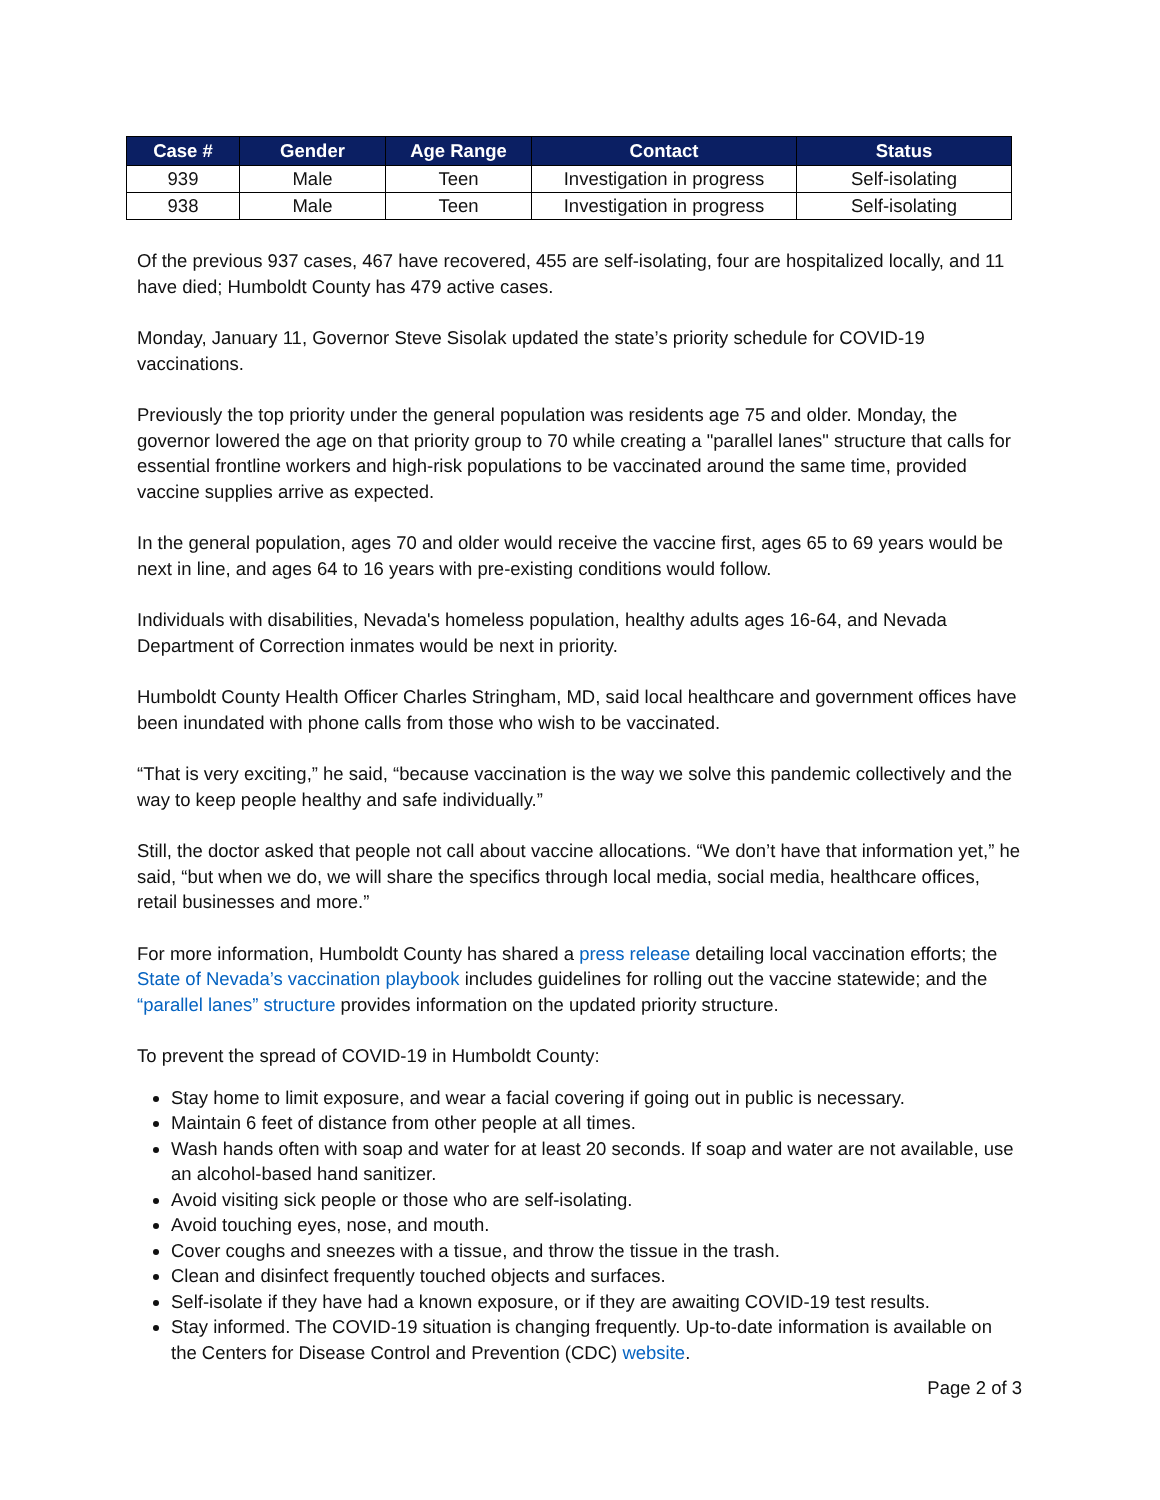| Case # | Gender | Age Range | Contact | Status |
| --- | --- | --- | --- | --- |
| 939 | Male | Teen | Investigation in progress | Self-isolating |
| 938 | Male | Teen | Investigation in progress | Self-isolating |
Of the previous 937 cases, 467 have recovered, 455 are self-isolating, four are hospitalized locally, and 11 have died; Humboldt County has 479 active cases.
Monday, January 11, Governor Steve Sisolak updated the state’s priority schedule for COVID-19 vaccinations.
Previously the top priority under the general population was residents age 75 and older. Monday, the governor lowered the age on that priority group to 70 while creating a "parallel lanes" structure that calls for essential frontline workers and high-risk populations to be vaccinated around the same time, provided vaccine supplies arrive as expected.
In the general population, ages 70 and older would receive the vaccine first, ages 65 to 69 years would be next in line, and ages 64 to 16 years with pre-existing conditions would follow.
Individuals with disabilities, Nevada's homeless population, healthy adults ages 16-64, and Nevada Department of Correction inmates would be next in priority.
Humboldt County Health Officer Charles Stringham, MD, said local healthcare and government offices have been inundated with phone calls from those who wish to be vaccinated.
“That is very exciting,” he said, “because vaccination is the way we solve this pandemic collectively and the way to keep people healthy and safe individually.”
Still, the doctor asked that people not call about vaccine allocations. “We don’t have that information yet,” he said, “but when we do, we will share the specifics through local media, social media, healthcare offices, retail businesses and more.”
For more information, Humboldt County has shared a press release detailing local vaccination efforts; the State of Nevada’s vaccination playbook includes guidelines for rolling out the vaccine statewide; and the “parallel lanes” structure provides information on the updated priority structure.
To prevent the spread of COVID-19 in Humboldt County:
Stay home to limit exposure, and wear a facial covering if going out in public is necessary.
Maintain 6 feet of distance from other people at all times.
Wash hands often with soap and water for at least 20 seconds. If soap and water are not available, use an alcohol-based hand sanitizer.
Avoid visiting sick people or those who are self-isolating.
Avoid touching eyes, nose, and mouth.
Cover coughs and sneezes with a tissue, and throw the tissue in the trash.
Clean and disinfect frequently touched objects and surfaces.
Self-isolate if they have had a known exposure, or if they are awaiting COVID-19 test results.
Stay informed. The COVID-19 situation is changing frequently. Up-to-date information is available on the Centers for Disease Control and Prevention (CDC) website.
Page 2 of 3